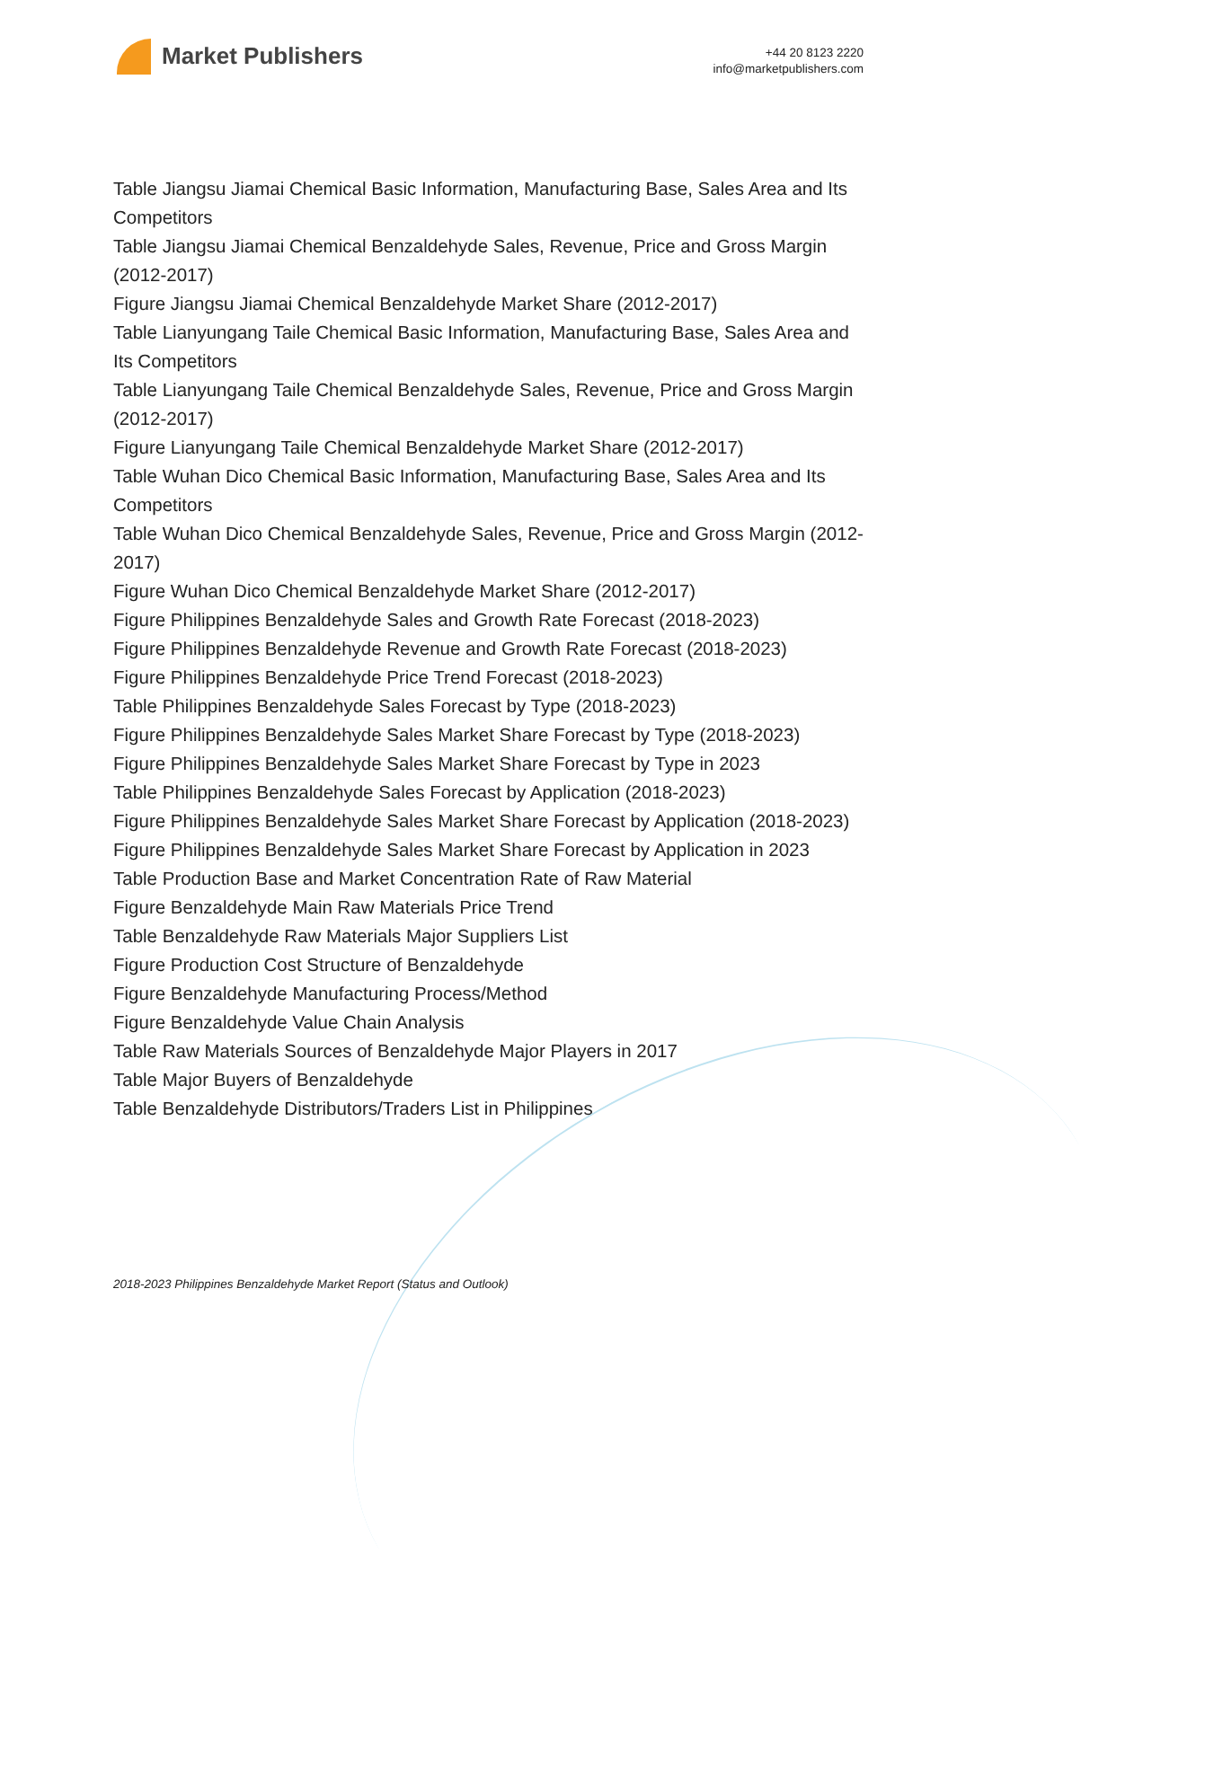Market Publishers
+44 20 8123 2220
info@marketpublishers.com
Table Jiangsu Jiamai Chemical Basic Information, Manufacturing Base, Sales Area and Its Competitors
Table Jiangsu Jiamai Chemical Benzaldehyde Sales, Revenue, Price and Gross Margin (2012-2017)
Figure Jiangsu Jiamai Chemical Benzaldehyde Market Share (2012-2017)
Table Lianyungang Taile Chemical Basic Information, Manufacturing Base, Sales Area and Its Competitors
Table Lianyungang Taile Chemical Benzaldehyde Sales, Revenue, Price and Gross Margin (2012-2017)
Figure Lianyungang Taile Chemical Benzaldehyde Market Share (2012-2017)
Table Wuhan Dico Chemical Basic Information, Manufacturing Base, Sales Area and Its Competitors
Table Wuhan Dico Chemical Benzaldehyde Sales, Revenue, Price and Gross Margin (2012-2017)
Figure Wuhan Dico Chemical Benzaldehyde Market Share (2012-2017)
Figure Philippines Benzaldehyde Sales and Growth Rate Forecast (2018-2023)
Figure Philippines Benzaldehyde Revenue and Growth Rate Forecast (2018-2023)
Figure Philippines Benzaldehyde Price Trend Forecast (2018-2023)
Table Philippines Benzaldehyde Sales Forecast by Type (2018-2023)
Figure Philippines Benzaldehyde Sales Market Share Forecast by Type (2018-2023)
Figure Philippines Benzaldehyde Sales Market Share Forecast by Type in 2023
Table Philippines Benzaldehyde Sales Forecast by Application (2018-2023)
Figure Philippines Benzaldehyde Sales Market Share Forecast by Application (2018-2023)
Figure Philippines Benzaldehyde Sales Market Share Forecast by Application in 2023
Table Production Base and Market Concentration Rate of Raw Material
Figure Benzaldehyde Main Raw Materials Price Trend
Table Benzaldehyde Raw Materials Major Suppliers List
Figure Production Cost Structure of Benzaldehyde
Figure Benzaldehyde Manufacturing Process/Method
Figure Benzaldehyde Value Chain Analysis
Table Raw Materials Sources of Benzaldehyde Major Players in 2017
Table Major Buyers of Benzaldehyde
Table Benzaldehyde Distributors/Traders List in Philippines
2018-2023 Philippines Benzaldehyde Market Report (Status and Outlook)